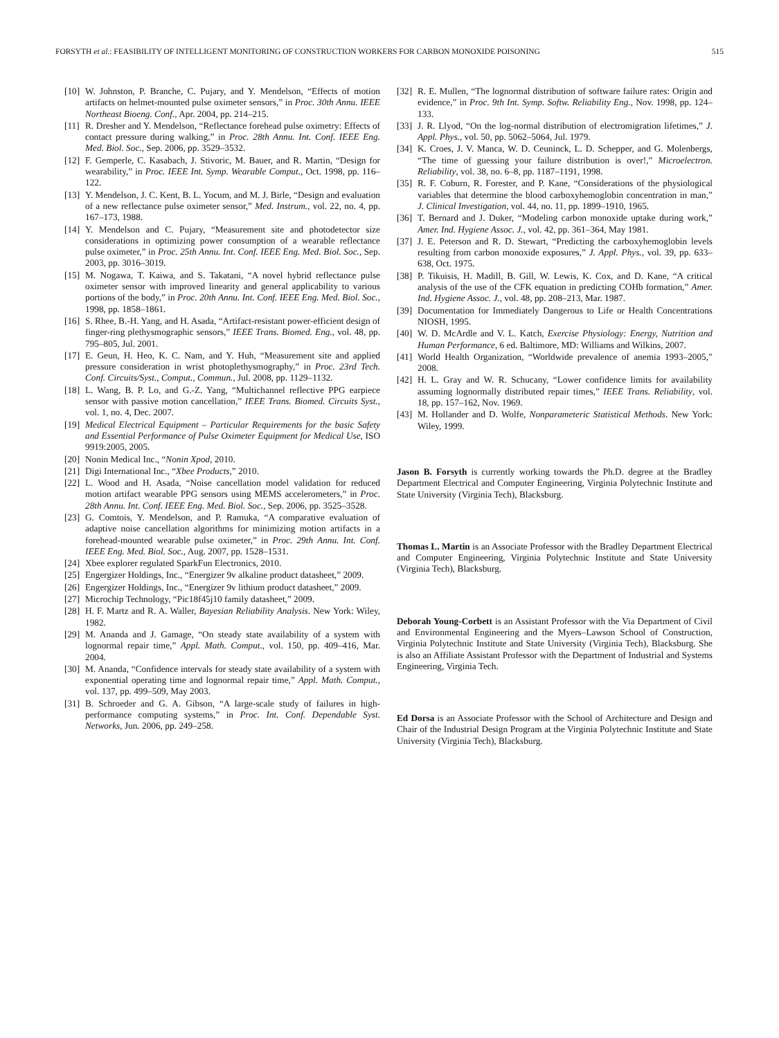FORSYTH et al.: FEASIBILITY OF INTELLIGENT MONITORING OF CONSTRUCTION WORKERS FOR CARBON MONOXIDE POISONING 515
[10] W. Johnston, P. Branche, C. Pujary, and Y. Mendelson, “Effects of motion artifacts on helmet-mounted pulse oximeter sensors,” in Proc. 30th Annu. IEEE Northeast Bioeng. Conf., Apr. 2004, pp. 214–215.
[11] R. Dresher and Y. Mendelson, “Reflectance forehead pulse oximetry: Effects of contact pressure during walking,” in Proc. 28th Annu. Int. Conf. IEEE Eng. Med. Biol. Soc., Sep. 2006, pp. 3529–3532.
[12] F. Gemperle, C. Kasabach, J. Stivoric, M. Bauer, and R. Martin, “Design for wearability,” in Proc. IEEE Int. Symp. Wearable Comput., Oct. 1998, pp. 116–122.
[13] Y. Mendelson, J. C. Kent, B. L. Yocum, and M. J. Birle, “Design and evaluation of a new reflectance pulse oximeter sensor,” Med. Instrum., vol. 22, no. 4, pp. 167–173, 1988.
[14] Y. Mendelson and C. Pujary, “Measurement site and photodetector size considerations in optimizing power consumption of a wearable reflectance pulse oximeter,” in Proc. 25th Annu. Int. Conf. IEEE Eng. Med. Biol. Soc., Sep. 2003, pp. 3016–3019.
[15] M. Nogawa, T. Kaiwa, and S. Takatani, “A novel hybrid reflectance pulse oximeter sensor with improved linearity and general applicability to various portions of the body,” in Proc. 20th Annu. Int. Conf. IEEE Eng. Med. Biol. Soc., 1998, pp. 1858–1861.
[16] S. Rhee, B.-H. Yang, and H. Asada, “Artifact-resistant power-efficient design of finger-ring plethysmographic sensors,” IEEE Trans. Biomed. Eng., vol. 48, pp. 795–805, Jul. 2001.
[17] E. Geun, H. Heo, K. C. Nam, and Y. Huh, “Measurement site and applied pressure consideration in wrist photoplethysmography,” in Proc. 23rd Tech. Conf. Circuits/Syst., Comput., Commun., Jul. 2008, pp. 1129–1132.
[18] L. Wang, B. P. Lo, and G.-Z. Yang, “Multichannel reflective PPG earpiece sensor with passive motion cancellation,” IEEE Trans. Biomed. Circuits Syst., vol. 1, no. 4, Dec. 2007.
[19] Medical Electrical Equipment – Particular Requirements for the basic Safety and Essential Performance of Pulse Oximeter Equipment for Medical Use, ISO 9919:2005, 2005.
[20] Nonin Medical Inc., “Nonin Xpod, 2010.
[21] Digi International Inc., “Xbee Products,” 2010.
[22] L. Wood and H. Asada, “Noise cancellation model validation for reduced motion artifact wearable PPG sensors using MEMS accelerometers,” in Proc. 28th Annu. Int. Conf. IEEE Eng. Med. Biol. Soc., Sep. 2006, pp. 3525–3528.
[23] G. Comtois, Y. Mendelson, and P. Ramuka, “A comparative evaluation of adaptive noise cancellation algorithms for minimizing motion artifacts in a forehead-mounted wearable pulse oximeter,” in Proc. 29th Annu. Int. Conf. IEEE Eng. Med. Biol. Soc., Aug. 2007, pp. 1528–1531.
[24] Xbee explorer regulated SparkFun Electronics, 2010.
[25] Engergizer Holdings, Inc., “Energizer 9v alkaline product datasheet,” 2009.
[26] Engergizer Holdings, Inc., “Energizer 9v lithium product datasheet,” 2009.
[27] Microchip Technology, “Pic18f45j10 family datasheet,” 2009.
[28] H. F. Martz and R. A. Waller, Bayesian Reliability Analysis. New York: Wiley, 1982.
[29] M. Ananda and J. Gamage, “On steady state availability of a system with lognormal repair time,” Appl. Math. Comput., vol. 150, pp. 409–416, Mar. 2004.
[30] M. Ananda, “Confidence intervals for steady state availability of a system with exponential operating time and lognormal repair time,” Appl. Math. Comput., vol. 137, pp. 499–509, May 2003.
[31] B. Schroeder and G. A. Gibson, “A large-scale study of failures in high-performance computing systems,” in Proc. Int. Conf. Dependable Syst. Networks, Jun. 2006, pp. 249–258.
[32] R. E. Mullen, “The lognormal distribution of software failure rates: Origin and evidence,” in Proc. 9th Int. Symp. Softw. Reliability Eng., Nov. 1998, pp. 124–133.
[33] J. R. Llyod, “On the log-normal distribution of electromigration lifetimes,” J. Appl. Phys., vol. 50, pp. 5062–5064, Jul. 1979.
[34] K. Croes, J. V. Manca, W. D. Ceuninck, L. D. Schepper, and G. Molenbergs, “The time of guessing your failure distribution is over!,” Microelectron. Reliability, vol. 38, no. 6–8, pp. 1187–1191, 1998.
[35] R. F. Coburn, R. Forester, and P. Kane, “Considerations of the physiological variables that determine the blood carboxyhemoglobin concentration in man,” J. Clinical Investigation, vol. 44, no. 11, pp. 1899–1910, 1965.
[36] T. Bernard and J. Duker, “Modeling carbon monoxide uptake during work,” Amer. Ind. Hygiene Assoc. J., vol. 42, pp. 361–364, May 1981.
[37] J. E. Peterson and R. D. Stewart, “Predicting the carboxyhemoglobin levels resulting from carbon monoxide exposures,” J. Appl. Phys., vol. 39, pp. 633–638, Oct. 1975.
[38] P. Tikuisis, H. Madill, B. Gill, W. Lewis, K. Cox, and D. Kane, “A critical analysis of the use of the CFK equation in predicting COHb formation,” Amer. Ind. Hygiene Assoc. J., vol. 48, pp. 208–213, Mar. 1987.
[39] Documentation for Immediately Dangerous to Life or Health Concentrations NIOSH, 1995.
[40] W. D. McArdle and V. L. Katch, Exercise Physiology: Energy, Nutrition and Human Performance, 6 ed. Baltimore, MD: Williams and Wilkins, 2007.
[41] World Health Organization, “Worldwide prevalence of anemia 1993–2005,” 2008.
[42] H. L. Gray and W. R. Schucany, “Lower confidence limits for availability assuming lognormally distributed repair times,” IEEE Trans. Reliability, vol. 18, pp. 157–162, Nov. 1969.
[43] M. Hollander and D. Wolfe, Nonparameteric Statistical Methods. New York: Wiley, 1999.
Jason B. Forsyth is currently working towards the Ph.D. degree at the Bradley Department Electrical and Computer Engineering, Virginia Polytechnic Institute and State University (Virginia Tech), Blacksburg.
Thomas L. Martin is an Associate Professor with the Bradley Department Electrical and Computer Engineering, Virginia Polytechnic Institute and State University (Virginia Tech), Blacksburg.
Deborah Young-Corbett is an Assistant Professor with the Via Department of Civil and Environmental Engineering and the Myers–Lawson School of Construction, Virginia Polytechnic Institute and State University (Virginia Tech), Blacksburg. She is also an Affiliate Assistant Professor with the Department of Industrial and Systems Engineering, Virginia Tech.
Ed Dorsa is an Associate Professor with the School of Architecture and Design and Chair of the Industrial Design Program at the Virginia Polytechnic Institute and State University (Virginia Tech), Blacksburg.